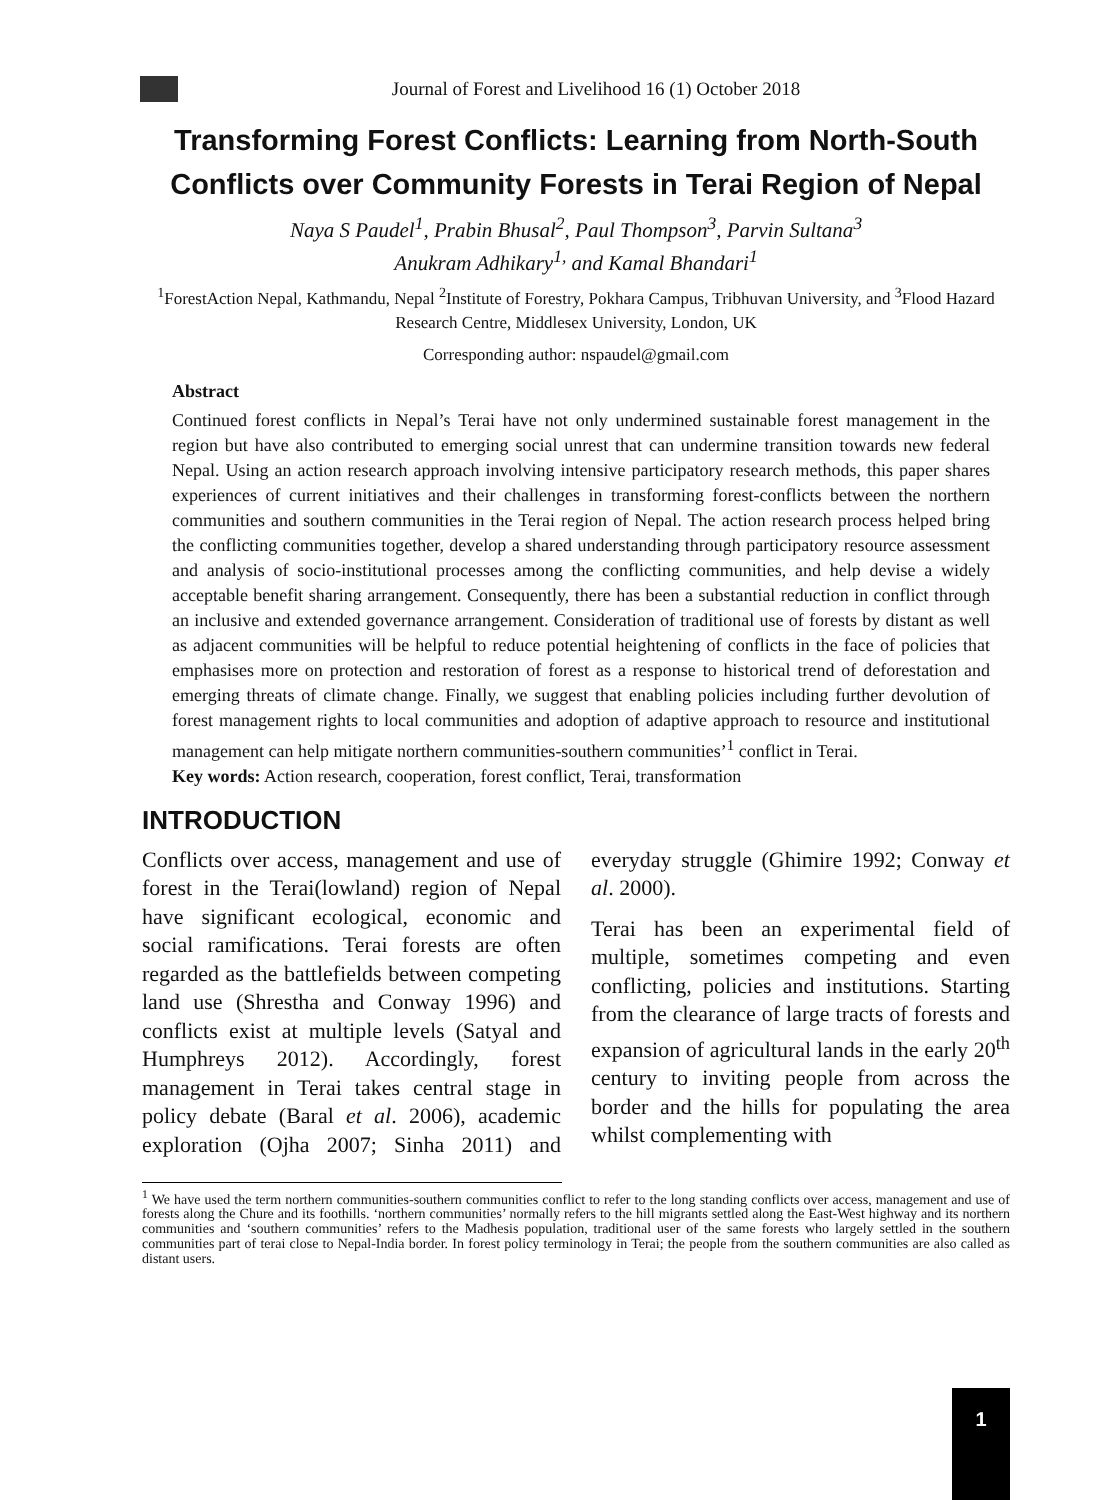Journal of Forest and Livelihood 16 (1) October 2018
Transforming Forest Conflicts: Learning from North-South Conflicts over Community Forests in Terai Region of Nepal
Naya S Paudel<sup>1</sup>, Prabin Bhusal<sup>2</sup>, Paul Thompson<sup>3</sup>, Parvin Sultana<sup>3</sup>
Anukram Adhikary<sup>1,</sup> and Kamal Bhandari<sup>1</sup>
<sup>1</sup> ForestAction Nepal, Kathmandu, Nepal <sup>2</sup>Institute of Forestry, Pokhara Campus, Tribhuvan University, and <sup>3</sup>Flood Hazard Research Centre, Middlesex University, London, UK
Corresponding author: nspaudel@gmail.com
Abstract
Continued forest conflicts in Nepal’s Terai have not only undermined sustainable forest management in the region but have also contributed to emerging social unrest that can undermine transition towards new federal Nepal. Using an action research approach involving intensive participatory research methods, this paper shares experiences of current initiatives and their challenges in transforming forest-conflicts between the northern communities and southern communities in the Terai region of Nepal. The action research process helped bring the conflicting communities together, develop a shared understanding through participatory resource assessment and analysis of socio-institutional processes among the conflicting communities, and help devise a widely acceptable benefit sharing arrangement. Consequently, there has been a substantial reduction in conflict through an inclusive and extended governance arrangement. Consideration of traditional use of forests by distant as well as adjacent communities will be helpful to reduce potential heightening of conflicts in the face of policies that emphasises more on protection and restoration of forest as a response to historical trend of deforestation and emerging threats of climate change. Finally, we suggest that enabling policies including further devolution of forest management rights to local communities and adoption of adaptive approach to resource and institutional management can help mitigate northern communities-southern communities’<sup>1</sup> conflict in Terai.
Key words: Action research, cooperation, forest conflict, Terai, transformation
INTRODUCTION
Conflicts over access, management and use of forest in the Terai(lowland) region of Nepal have significant ecological, economic and social ramifications. Terai forests are often regarded as the battlefields between competing land use (Shrestha and Conway 1996) and conflicts exist at multiple levels (Satyal and Humphreys 2012). Accordingly, forest management in Terai takes central stage in policy debate (Baral et al. 2006), academic exploration (Ojha 2007; Sinha 2011) and everyday struggle (Ghimire 1992; Conway et al. 2000).
Terai has been an experimental field of multiple, sometimes competing and even conflicting, policies and institutions. Starting from the clearance of large tracts of forests and expansion of agricultural lands in the early 20<sup>th</sup> century to inviting people from across the border and the hills for populating the area whilst complementing with
<sup>1</sup> We have used the term northern communities-southern communities conflict to refer to the long standing conflicts over access, management and use of forests along the Chure and its foothills. ‘northern communities’ normally refers to the hill migrants settled along the East-West highway and its northern communities and ‘southern communities’ refers to the Madhesis population, traditional user of the same forests who largely settled in the southern communities part of terai close to Nepal-India border. In forest policy terminology in Terai; the people from the southern communities are also called as distant users.
1